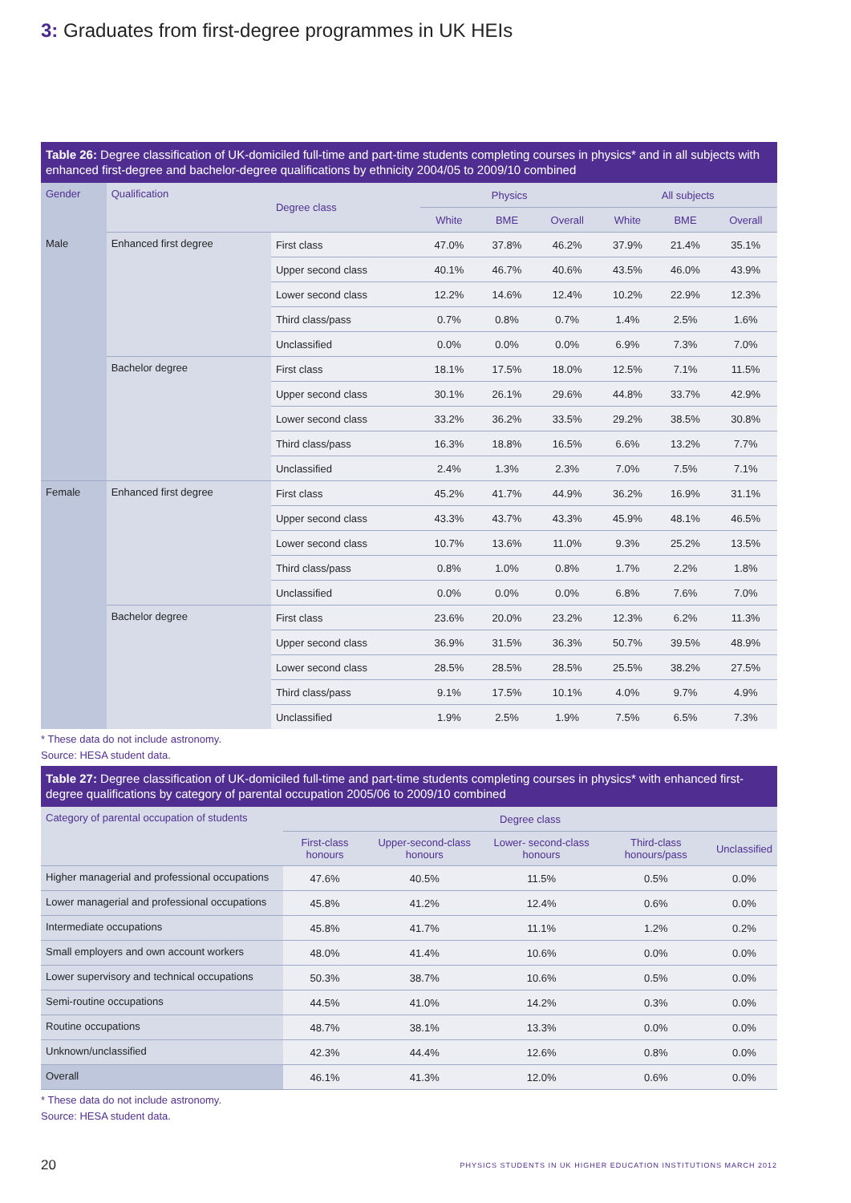3: Graduates from first-degree programmes in UK HEIs
Table 26: Degree classification of UK-domiciled full-time and part-time students completing courses in physics* and in all subjects with enhanced first-degree and bachelor-degree qualifications by ethnicity 2004/05 to 2009/10 combined
| Gender | Qualification | Degree class | Physics | | | All subjects | | |
| --- | --- | --- | --- | --- | --- | --- | --- | --- |
| | | | White | BME | Overall | White | BME | Overall |
| Male | Enhanced first degree | First class | 47.0% | 37.8% | 46.2% | 37.9% | 21.4% | 35.1% |
| | | Upper second class | 40.1% | 46.7% | 40.6% | 43.5% | 46.0% | 43.9% |
| | | Lower second class | 12.2% | 14.6% | 12.4% | 10.2% | 22.9% | 12.3% |
| | | Third class/pass | 0.7% | 0.8% | 0.7% | 1.4% | 2.5% | 1.6% |
| | | Unclassified | 0.0% | 0.0% | 0.0% | 6.9% | 7.3% | 7.0% |
| | Bachelor degree | First class | 18.1% | 17.5% | 18.0% | 12.5% | 7.1% | 11.5% |
| | | Upper second class | 30.1% | 26.1% | 29.6% | 44.8% | 33.7% | 42.9% |
| | | Lower second class | 33.2% | 36.2% | 33.5% | 29.2% | 38.5% | 30.8% |
| | | Third class/pass | 16.3% | 18.8% | 16.5% | 6.6% | 13.2% | 7.7% |
| | | Unclassified | 2.4% | 1.3% | 2.3% | 7.0% | 7.5% | 7.1% |
| Female | Enhanced first degree | First class | 45.2% | 41.7% | 44.9% | 36.2% | 16.9% | 31.1% |
| | | Upper second class | 43.3% | 43.7% | 43.3% | 45.9% | 48.1% | 46.5% |
| | | Lower second class | 10.7% | 13.6% | 11.0% | 9.3% | 25.2% | 13.5% |
| | | Third class/pass | 0.8% | 1.0% | 0.8% | 1.7% | 2.2% | 1.8% |
| | | Unclassified | 0.0% | 0.0% | 0.0% | 6.8% | 7.6% | 7.0% |
| | Bachelor degree | First class | 23.6% | 20.0% | 23.2% | 12.3% | 6.2% | 11.3% |
| | | Upper second class | 36.9% | 31.5% | 36.3% | 50.7% | 39.5% | 48.9% |
| | | Lower second class | 28.5% | 28.5% | 28.5% | 25.5% | 38.2% | 27.5% |
| | | Third class/pass | 9.1% | 17.5% | 10.1% | 4.0% | 9.7% | 4.9% |
| | | Unclassified | 1.9% | 2.5% | 1.9% | 7.5% | 6.5% | 7.3% |
* These data do not include astronomy.
Source: HESA student data.
Table 27: Degree classification of UK-domiciled full-time and part-time students completing courses in physics* with enhanced first-degree qualifications by category of parental occupation 2005/06 to 2009/10 combined
| Category of parental occupation of students | Degree class | | | | |
| --- | --- | --- | --- | --- | --- |
| | First-class honours | Upper-second-class honours | Lower- second-class honours | Third-class honours/pass | Unclassified |
| Higher managerial and professional occupations | 47.6% | 40.5% | 11.5% | 0.5% | 0.0% |
| Lower managerial and professional occupations | 45.8% | 41.2% | 12.4% | 0.6% | 0.0% |
| Intermediate occupations | 45.8% | 41.7% | 11.1% | 1.2% | 0.2% |
| Small employers and own account workers | 48.0% | 41.4% | 10.6% | 0.0% | 0.0% |
| Lower supervisory and technical occupations | 50.3% | 38.7% | 10.6% | 0.5% | 0.0% |
| Semi-routine occupations | 44.5% | 41.0% | 14.2% | 0.3% | 0.0% |
| Routine occupations | 48.7% | 38.1% | 13.3% | 0.0% | 0.0% |
| Unknown/unclassified | 42.3% | 44.4% | 12.6% | 0.8% | 0.0% |
| Overall | 46.1% | 41.3% | 12.0% | 0.6% | 0.0% |
* These data do not include astronomy.
Source: HESA student data.
20 PHYSICS STUDENTS IN UK HIGHER EDUCATION INSTITUTIONS MARCH 2012